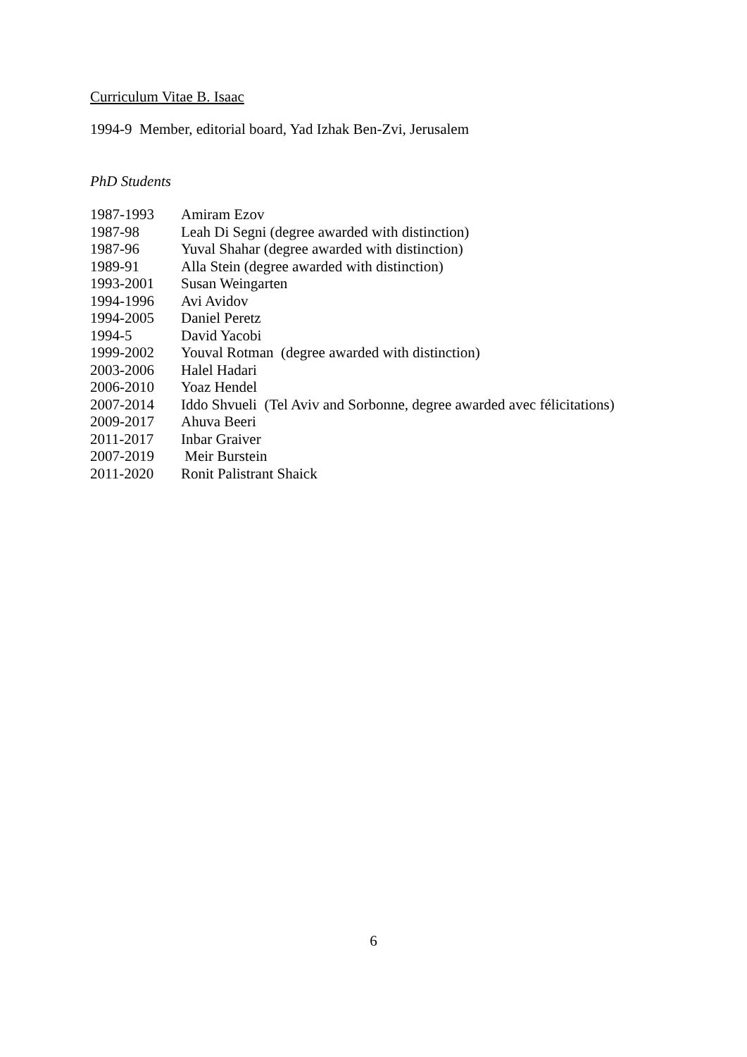Curriculum Vitae B. Isaac
1994-9 Member, editorial board, Yad Izhak Ben-Zvi, Jerusalem
PhD Students
1987-1993 Amiram Ezov
1987-98 Leah Di Segni (degree awarded with distinction)
1987-96 Yuval Shahar (degree awarded with distinction)
1989-91 Alla Stein (degree awarded with distinction)
1993-2001 Susan Weingarten
1994-1996 Avi Avidov
1994-2005 Daniel Peretz
1994-5 David Yacobi
1999-2002 Youval Rotman (degree awarded with distinction)
2003-2006 Halel Hadari
2006-2010 Yoaz Hendel
2007-2014 Iddo Shvueli (Tel Aviv and Sorbonne, degree awarded avec félicitations)
2009-2017 Ahuva Beeri
2011-2017 Inbar Graiver
2007-2019 Meir Burstein
2011-2020 Ronit Palistrant Shaick
6